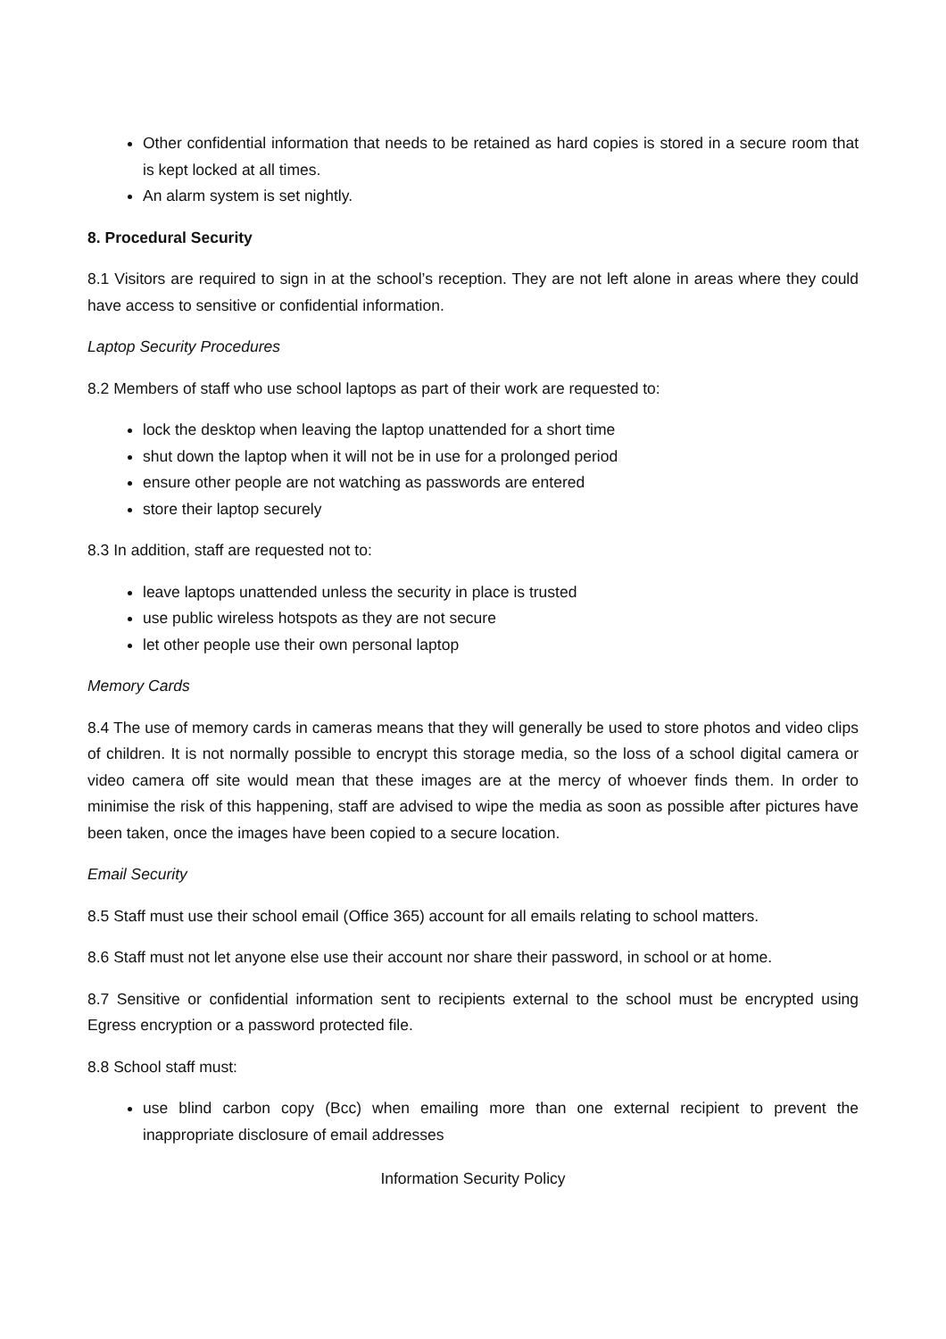Other confidential information that needs to be retained as hard copies is stored in a secure room that is kept locked at all times.
An alarm system is set nightly.
8. Procedural Security
8.1 Visitors are required to sign in at the school’s reception. They are not left alone in areas where they could have access to sensitive or confidential information.
Laptop Security Procedures
8.2 Members of staff who use school laptops as part of their work are requested to:
lock the desktop when leaving the laptop unattended for a short time
shut down the laptop when it will not be in use for a prolonged period
ensure other people are not watching as passwords are entered
store their laptop securely
8.3 In addition, staff are requested not to:
leave laptops unattended unless the security in place is trusted
use public wireless hotspots as they are not secure
let other people use their own personal laptop
Memory Cards
8.4 The use of memory cards in cameras means that they will generally be used to store photos and video clips of children. It is not normally possible to encrypt this storage media, so the loss of a school digital camera or video camera off site would mean that these images are at the mercy of whoever finds them. In order to minimise the risk of this happening, staff are advised to wipe the media as soon as possible after pictures have been taken, once the images have been copied to a secure location.
Email Security
8.5 Staff must use their school email (Office 365) account for all emails relating to school matters.
8.6 Staff must not let anyone else use their account nor share their password, in school or at home.
8.7 Sensitive or confidential information sent to recipients external to the school must be encrypted using Egress encryption or a password protected file.
8.8 School staff must:
use blind carbon copy (Bcc) when emailing more than one external recipient to prevent the inappropriate disclosure of email addresses
Information Security Policy